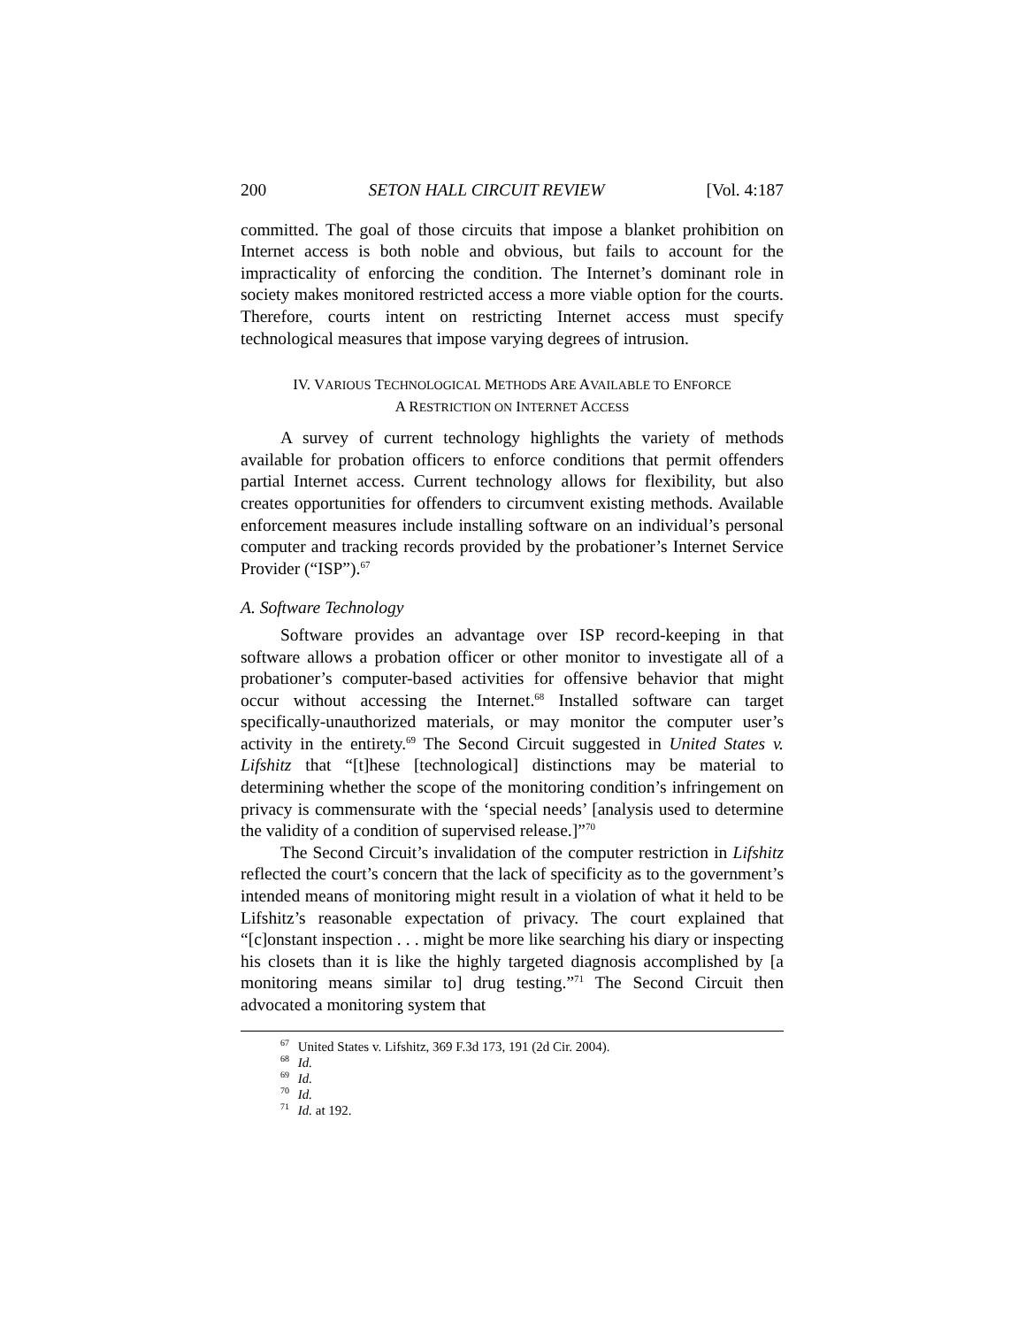200 SETON HALL CIRCUIT REVIEW [Vol. 4:187
committed. The goal of those circuits that impose a blanket prohibition on Internet access is both noble and obvious, but fails to account for the impracticality of enforcing the condition. The Internet’s dominant role in society makes monitored restricted access a more viable option for the courts. Therefore, courts intent on restricting Internet access must specify technological measures that impose varying degrees of intrusion.
IV. VARIOUS TECHNOLOGICAL METHODS ARE AVAILABLE TO ENFORCE
A RESTRICTION ON INTERNET ACCESS
A survey of current technology highlights the variety of methods available for probation officers to enforce conditions that permit offenders partial Internet access. Current technology allows for flexibility, but also creates opportunities for offenders to circumvent existing methods. Available enforcement measures include installing software on an individual’s personal computer and tracking records provided by the probationer’s Internet Service Provider (“ISP”).<sup>67</sup>
A. Software Technology
Software provides an advantage over ISP record-keeping in that software allows a probation officer or other monitor to investigate all of a probationer’s computer-based activities for offensive behavior that might occur without accessing the Internet.<sup>68</sup> Installed software can target specifically-unauthorized materials, or may monitor the computer user’s activity in the entirety.<sup>69</sup> The Second Circuit suggested in United States v. Lifshitz that “[t]hese [technological] distinctions may be material to determining whether the scope of the monitoring condition’s infringement on privacy is commensurate with the ‘special needs’ [analysis used to determine the validity of a condition of supervised release.]”<sup>70</sup>
The Second Circuit’s invalidation of the computer restriction in Lifshitz reflected the court’s concern that the lack of specificity as to the government’s intended means of monitoring might result in a violation of what it held to be Lifshitz’s reasonable expectation of privacy. The court explained that “[c]onstant inspection . . . might be more like searching his diary or inspecting his closets than it is like the highly targeted diagnosis accomplished by [a monitoring means similar to] drug testing.”<sup>71</sup> The Second Circuit then advocated a monitoring system that
<sup>67</sup> United States v. Lifshitz, 369 F.3d 173, 191 (2d Cir. 2004).
<sup>68</sup> Id.
<sup>69</sup> Id.
<sup>70</sup> Id.
<sup>71</sup> Id. at 192.